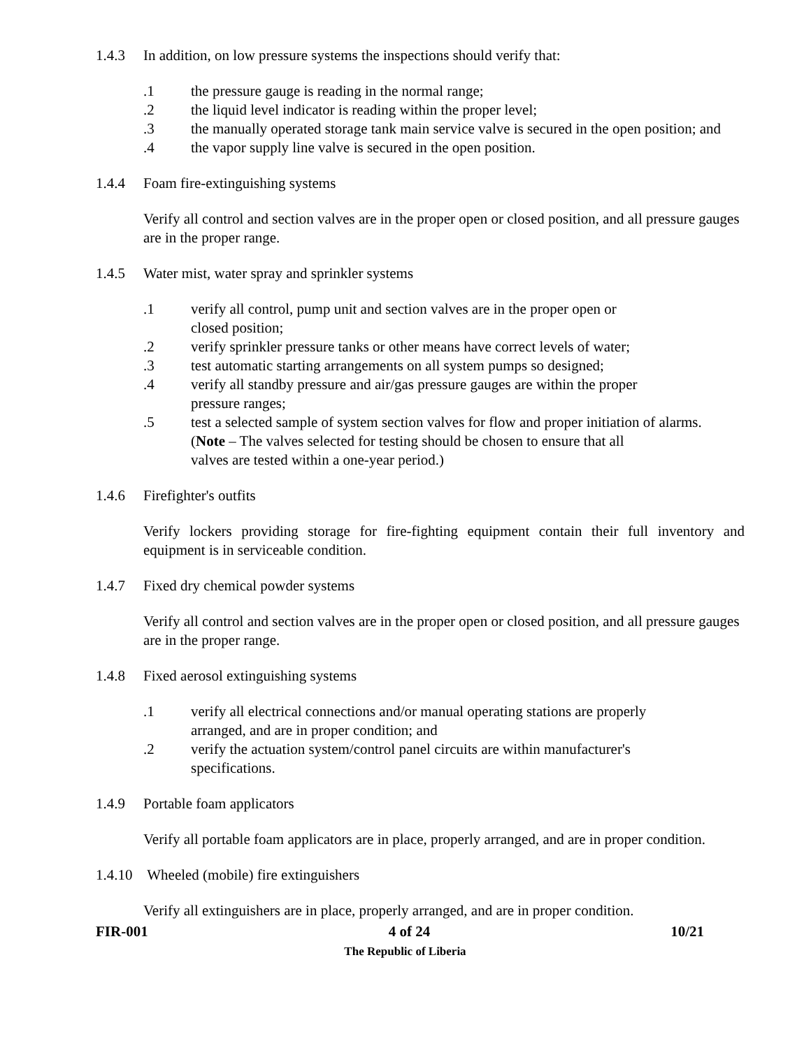1.4.3 In addition, on low pressure systems the inspections should verify that:
.1 the pressure gauge is reading in the normal range;
.2 the liquid level indicator is reading within the proper level;
.3 the manually operated storage tank main service valve is secured in the open position; and
.4 the vapor supply line valve is secured in the open position.
1.4.4 Foam fire-extinguishing systems
Verify all control and section valves are in the proper open or closed position, and all pressure gauges are in the proper range.
1.4.5 Water mist, water spray and sprinkler systems
.1 verify all control, pump unit and section valves are in the proper open or
closed position;
.2 verify sprinkler pressure tanks or other means have correct levels of water;
.3 test automatic starting arrangements on all system pumps so designed;
.4 verify all standby pressure and air/gas pressure gauges are within the proper
pressure ranges;
.5 test a selected sample of system section valves for flow and proper initiation of alarms.
(Note – The valves selected for testing should be chosen to ensure that all
valves are tested within a one-year period.)
1.4.6 Firefighter's outfits
Verify lockers providing storage for fire-fighting equipment contain their full inventory and equipment is in serviceable condition.
1.4.7 Fixed dry chemical powder systems
Verify all control and section valves are in the proper open or closed position, and all pressure gauges are in the proper range.
1.4.8 Fixed aerosol extinguishing systems
.1 verify all electrical connections and/or manual operating stations are properly
arranged, and are in proper condition; and
.2 verify the actuation system/control panel circuits are within manufacturer's
specifications.
1.4.9 Portable foam applicators
Verify all portable foam applicators are in place, properly arranged, and are in proper condition.
1.4.10 Wheeled (mobile) fire extinguishers
Verify all extinguishers are in place, properly arranged, and are in proper condition.
FIR-001 4 of 24 10/21
The Republic of Liberia